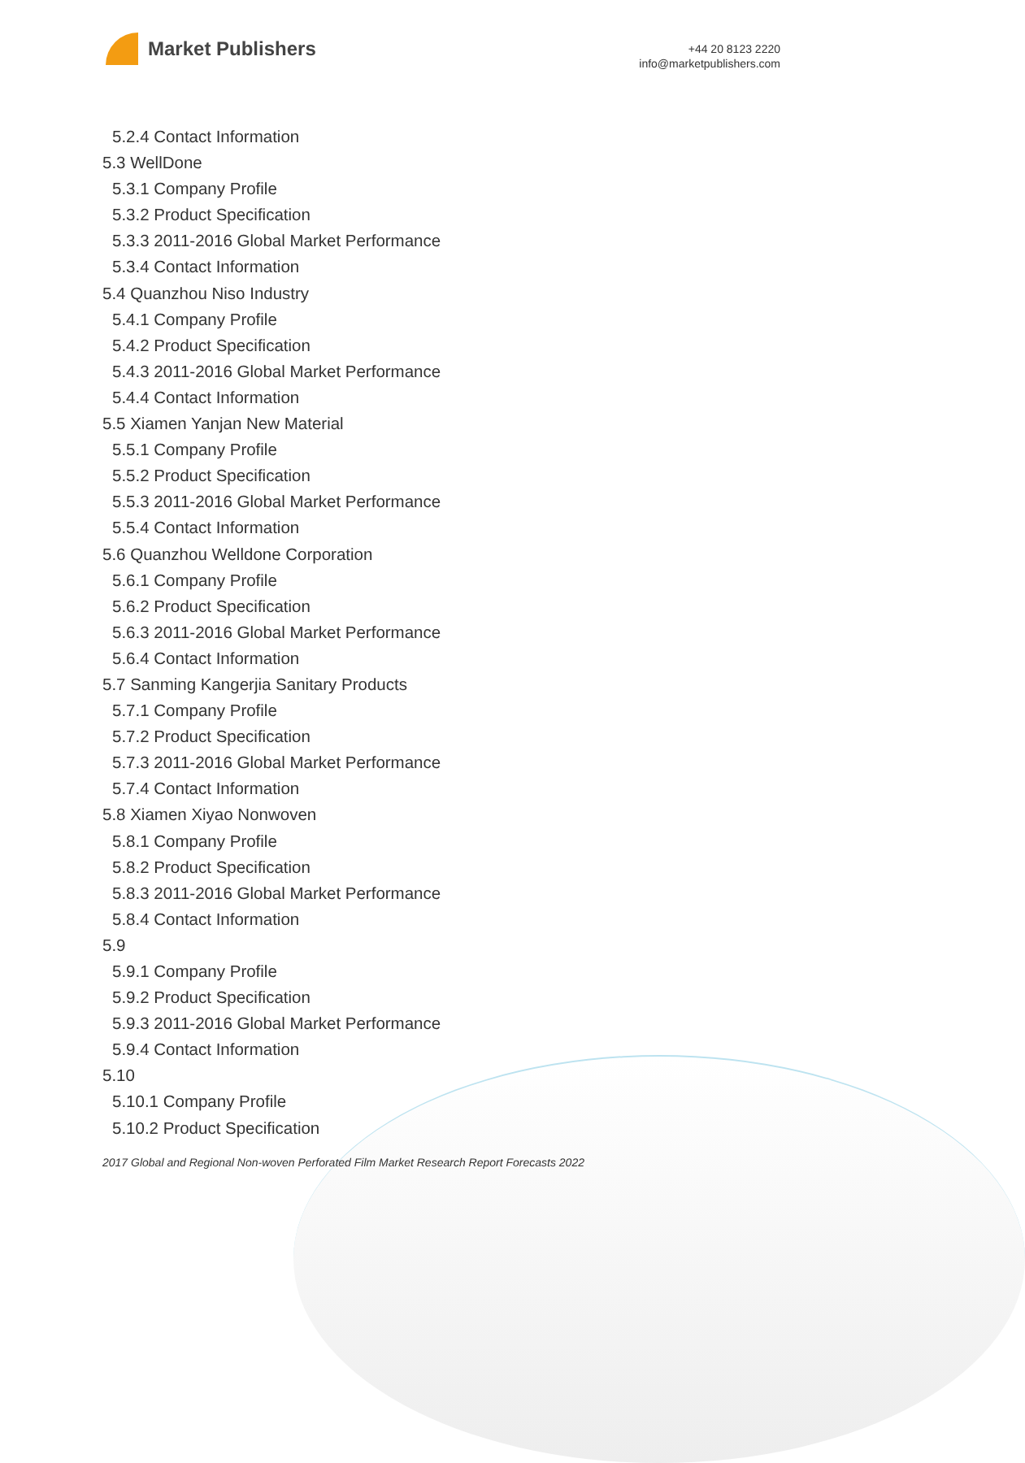Market Publishers
+44 20 8123 2220
info@marketpublishers.com
5.2.4 Contact Information
5.3 WellDone
5.3.1 Company Profile
5.3.2 Product Specification
5.3.3 2011-2016 Global Market Performance
5.3.4 Contact Information
5.4 Quanzhou Niso Industry
5.4.1 Company Profile
5.4.2 Product Specification
5.4.3 2011-2016 Global Market Performance
5.4.4 Contact Information
5.5 Xiamen Yanjan New Material
5.5.1 Company Profile
5.5.2 Product Specification
5.5.3 2011-2016 Global Market Performance
5.5.4 Contact Information
5.6 Quanzhou Welldone Corporation
5.6.1 Company Profile
5.6.2 Product Specification
5.6.3 2011-2016 Global Market Performance
5.6.4 Contact Information
5.7 Sanming Kangerjia Sanitary Products
5.7.1 Company Profile
5.7.2 Product Specification
5.7.3 2011-2016 Global Market Performance
5.7.4 Contact Information
5.8 Xiamen Xiyao Nonwoven
5.8.1 Company Profile
5.8.2 Product Specification
5.8.3 2011-2016 Global Market Performance
5.8.4 Contact Information
5.9
5.9.1 Company Profile
5.9.2 Product Specification
5.9.3 2011-2016 Global Market Performance
5.9.4 Contact Information
5.10
5.10.1 Company Profile
5.10.2 Product Specification
2017 Global and Regional Non-woven Perforated Film Market Research Report Forecasts 2022